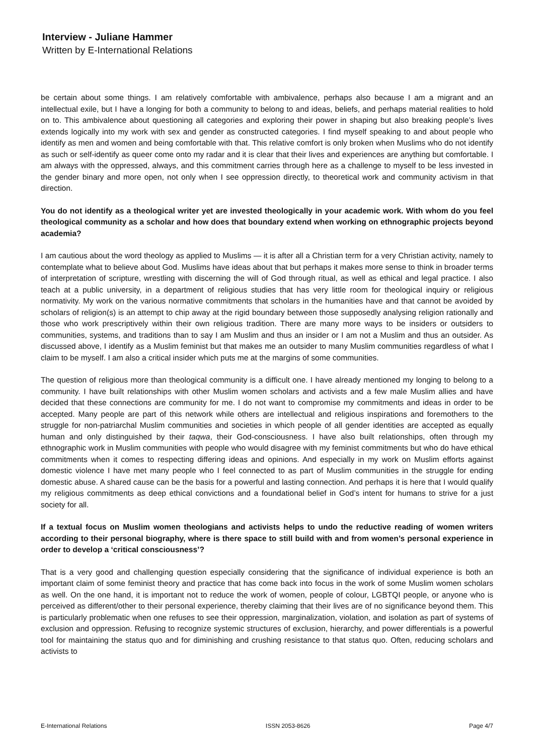Interview - Juliane Hammer
Written by E-International Relations
be certain about some things. I am relatively comfortable with ambivalence, perhaps also because I am a migrant and an intellectual exile, but I have a longing for both a community to belong to and ideas, beliefs, and perhaps material realities to hold on to. This ambivalence about questioning all categories and exploring their power in shaping but also breaking people’s lives extends logically into my work with sex and gender as constructed categories. I find myself speaking to and about people who identify as men and women and being comfortable with that. This relative comfort is only broken when Muslims who do not identify as such or self-identify as queer come onto my radar and it is clear that their lives and experiences are anything but comfortable. I am always with the oppressed, always, and this commitment carries through here as a challenge to myself to be less invested in the gender binary and more open, not only when I see oppression directly, to theoretical work and community activism in that direction.
You do not identify as a theological writer yet are invested theologically in your academic work. With whom do you feel theological community as a scholar and how does that boundary extend when working on ethnographic projects beyond academia?
I am cautious about the word theology as applied to Muslims — it is after all a Christian term for a very Christian activity, namely to contemplate what to believe about God. Muslims have ideas about that but perhaps it makes more sense to think in broader terms of interpretation of scripture, wrestling with discerning the will of God through ritual, as well as ethical and legal practice. I also teach at a public university, in a department of religious studies that has very little room for theological inquiry or religious normativity. My work on the various normative commitments that scholars in the humanities have and that cannot be avoided by scholars of religion(s) is an attempt to chip away at the rigid boundary between those supposedly analysing religion rationally and those who work prescriptively within their own religious tradition. There are many more ways to be insiders or outsiders to communities, systems, and traditions than to say I am Muslim and thus an insider or I am not a Muslim and thus an outsider. As discussed above, I identify as a Muslim feminist but that makes me an outsider to many Muslim communities regardless of what I claim to be myself. I am also a critical insider which puts me at the margins of some communities.
The question of religious more than theological community is a difficult one. I have already mentioned my longing to belong to a community. I have built relationships with other Muslim women scholars and activists and a few male Muslim allies and have decided that these connections are community for me. I do not want to compromise my commitments and ideas in order to be accepted. Many people are part of this network while others are intellectual and religious inspirations and foremothers to the struggle for non-patriarchal Muslim communities and societies in which people of all gender identities are accepted as equally human and only distinguished by their taqwa, their God-consciousness. I have also built relationships, often through my ethnographic work in Muslim communities with people who would disagree with my feminist commitments but who do have ethical commitments when it comes to respecting differing ideas and opinions. And especially in my work on Muslim efforts against domestic violence I have met many people who I feel connected to as part of Muslim communities in the struggle for ending domestic abuse. A shared cause can be the basis for a powerful and lasting connection. And perhaps it is here that I would qualify my religious commitments as deep ethical convictions and a foundational belief in God’s intent for humans to strive for a just society for all.
If a textual focus on Muslim women theologians and activists helps to undo the reductive reading of women writers according to their personal biography, where is there space to still build with and from women’s personal experience in order to develop a ‘critical consciousness’?
That is a very good and challenging question especially considering that the significance of individual experience is both an important claim of some feminist theory and practice that has come back into focus in the work of some Muslim women scholars as well. On the one hand, it is important not to reduce the work of women, people of colour, LGBTQI people, or anyone who is perceived as different/other to their personal experience, thereby claiming that their lives are of no significance beyond them. This is particularly problematic when one refuses to see their oppression, marginalization, violation, and isolation as part of systems of exclusion and oppression. Refusing to recognize systemic structures of exclusion, hierarchy, and power differentials is a powerful tool for maintaining the status quo and for diminishing and crushing resistance to that status quo. Often, reducing scholars and activists to
E-International Relations ISSN 2053-8626 Page 4/7